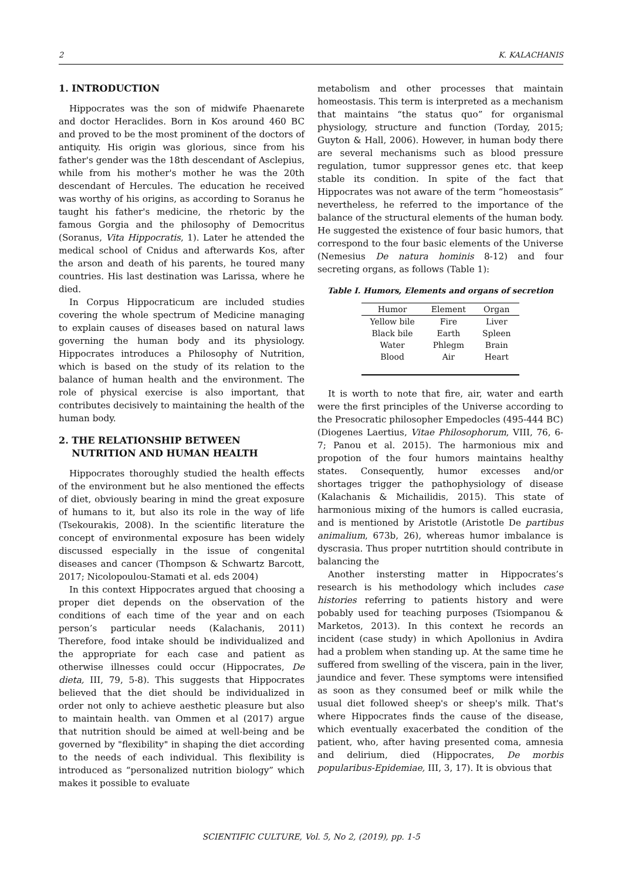2 K. KALACHANIS
1. INTRODUCTION
Hippocrates was the son of midwife Phaenarete and doctor Heraclides. Born in Kos around 460 BC and proved to be the most prominent of the doctors of antiquity. His origin was glorious, since from his father's gender was the 18th descendant of Asclepius, while from his mother's mother he was the 20th descendant of Hercules. The education he received was worthy of his origins, as according to Soranus he taught his father's medicine, the rhetoric by the famous Gorgia and the philosophy of Democritus (Soranus, Vita Hippocratis, 1). Later he attended the medical school of Cnidus and afterwards Kos, after the arson and death of his parents, he toured many countries. His last destination was Larissa, where he died.
In Corpus Hippocraticum are included studies covering the whole spectrum of Medicine managing to explain causes of diseases based on natural laws governing the human body and its physiology. Hippocrates introduces a Philosophy of Nutrition, which is based on the study of its relation to the balance of human health and the environment. The role of physical exercise is also important, that contributes decisively to maintaining the health of the human body.
2. THE RELATIONSHIP BETWEEN
NUTRITION AND HUMAN HEALTH
Hippocrates thoroughly studied the health effects of the environment but he also mentioned the effects of diet, obviously bearing in mind the great exposure of humans to it, but also its role in the way of life (Tsekourakis, 2008). In the scientific literature the concept of environmental exposure has been widely discussed especially in the issue of congenital diseases and cancer (Thompson & Schwartz Barcott, 2017; Nicolopoulou-Stamati et al. eds 2004)
In this context Hippocrates argued that choosing a proper diet depends on the observation of the conditions of each time of the year and on each person’s particular needs (Kalachanis, 2011) Therefore, food intake should be individualized and the appropriate for each case and patient as otherwise illnesses could occur (Hippocrates, De dieta, III, 79, 5-8). This suggests that Hippocrates believed that the diet should be individualized in order not only to achieve aesthetic pleasure but also to maintain health. van Ommen et al (2017) argue that nutrition should be aimed at well-being and be governed by "flexibility" in shaping the diet according to the needs of each individual. This flexibility is introduced as “personalized nutrition biology” which makes it possible to evaluate
metabolism and other processes that maintain homeostasis. This term is interpreted as a mechanism that maintains “the status quo” for organismal physiology, structure and function (Torday, 2015; Guyton & Hall, 2006). However, in human body there are several mechanisms such as blood pressure regulation, tumor suppressor genes etc. that keep stable its condition. In spite of the fact that Hippocrates was not aware of the term “homeostasis” nevertheless, he referred to the importance of the balance of the structural elements of the human body. He suggested the existence of four basic humors, that correspond to the four basic elements of the Universe (Nemesius De natura hominis 8-12) and four secreting organs, as follows (Table 1):
Table I. Humors, Elements and organs of secretion
| Humor | Element | Organ |
| --- | --- | --- |
| Yellow bile | Fire | Liver |
| Black bile | Earth | Spleen |
| Water | Phlegm | Brain |
| Blood | Air | Heart |
It is worth to note that fire, air, water and earth were the first principles of the Universe according to the Presocratic philosopher Empedocles (495-444 BC) (Diogenes Laertius, Vitae Philosophorum, VIII, 76, 6-7; Panou et al. 2015). The harmonious mix and propotion of the four humors maintains healthy states. Consequently, humor excesses and/or shortages trigger the pathophysiology of disease (Kalachanis & Michailidis, 2015). This state of harmonious mixing of the humors is called eucrasia, and is mentioned by Aristotle (Aristotle De partibus animalium, 673b, 26), whereas humor imbalance is dyscrasia. Thus proper nutrtition should contribute in balancing the
Another instersting matter in Hippocrates’s research is his methodology which includes case histories referring to patients history and were pobably used for teaching purposes (Tsiompanou & Marketos, 2013). In this context he records an incident (case study) in which Apollonius in Avdira had a problem when standing up. At the same time he suffered from swelling of the viscera, pain in the liver, jaundice and fever. These symptoms were intensified as soon as they consumed beef or milk while the usual diet followed sheep's or sheep's milk. That's where Hippocrates finds the cause of the disease, which eventually exacerbated the condition of the patient, who, after having presented coma, amnesia and delirium, died (Hippocrates, De morbis popularibus-Epidemiae, III, 3, 17). It is obvious that
SCIENTIFIC CULTURE, Vol. 5, No 2, (2019), pp. 1-5